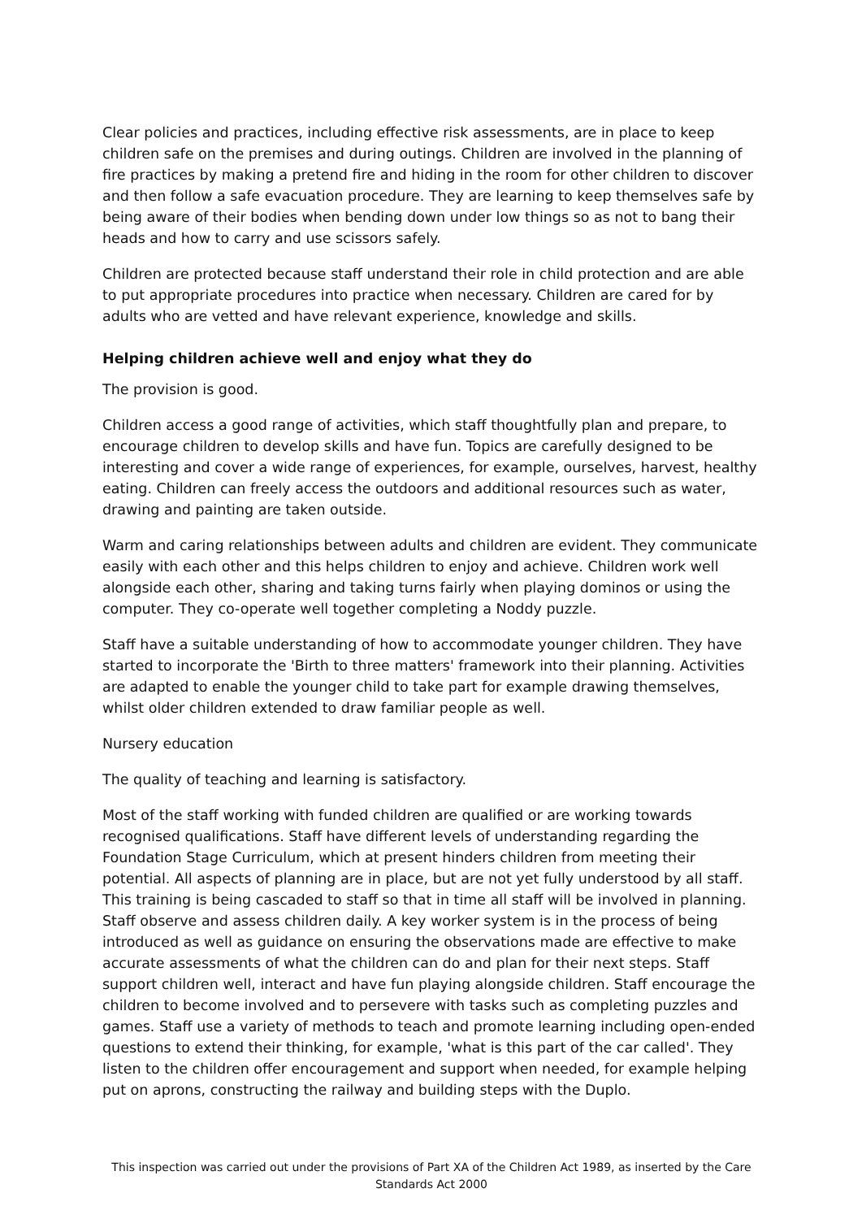Clear policies and practices, including effective risk assessments, are in place to keep children safe on the premises and during outings. Children are involved in the planning of fire practices by making a pretend fire and hiding in the room for other children to discover and then follow a safe evacuation procedure. They are learning to keep themselves safe by being aware of their bodies when bending down under low things so as not to bang their heads and how to carry and use scissors safely.
Children are protected because staff understand their role in child protection and are able to put appropriate procedures into practice when necessary. Children are cared for by adults who are vetted and have relevant experience, knowledge and skills.
Helping children achieve well and enjoy what they do
The provision is good.
Children access a good range of activities, which staff thoughtfully plan and prepare, to encourage children to develop skills and have fun. Topics are carefully designed to be interesting and cover a wide range of experiences, for example, ourselves, harvest, healthy eating. Children can freely access the outdoors and additional resources such as water, drawing and painting are taken outside.
Warm and caring relationships between adults and children are evident. They communicate easily with each other and this helps children to enjoy and achieve. Children work well alongside each other, sharing and taking turns fairly when playing dominos or using the computer. They co-operate well together completing a Noddy puzzle.
Staff have a suitable understanding of how to accommodate younger children. They have started to incorporate the 'Birth to three matters' framework into their planning. Activities are adapted to enable the younger child to take part for example drawing themselves, whilst older children extended to draw familiar people as well.
Nursery education
The quality of teaching and learning is satisfactory.
Most of the staff working with funded children are qualified or are working towards recognised qualifications. Staff have different levels of understanding regarding the Foundation Stage Curriculum, which at present hinders children from meeting their potential. All aspects of planning are in place, but are not yet fully understood by all staff. This training is being cascaded to staff so that in time all staff will be involved in planning. Staff observe and assess children daily. A key worker system is in the process of being introduced as well as guidance on ensuring the observations made are effective to make accurate assessments of what the children can do and plan for their next steps. Staff support children well, interact and have fun playing alongside children. Staff encourage the children to become involved and to persevere with tasks such as completing puzzles and games. Staff use a variety of methods to teach and promote learning including open-ended questions to extend their thinking, for example, 'what is this part of the car called'. They listen to the children offer encouragement and support when needed, for example helping put on aprons, constructing the railway and building steps with the Duplo.
This inspection was carried out under the provisions of Part XA of the Children Act 1989, as inserted by the Care Standards Act 2000